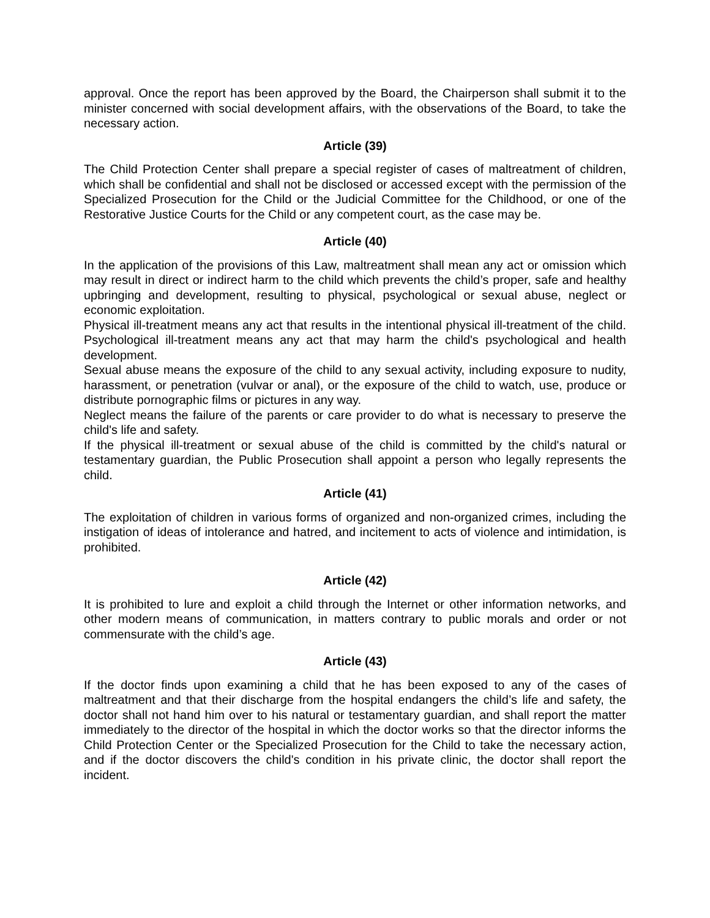approval. Once the report has been approved by the Board, the Chairperson shall submit it to the minister concerned with social development affairs, with the observations of the Board, to take the necessary action.
Article (39)
The Child Protection Center shall prepare a special register of cases of maltreatment of children, which shall be confidential and shall not be disclosed or accessed except with the permission of the Specialized Prosecution for the Child or the Judicial Committee for the Childhood, or one of the Restorative Justice Courts for the Child or any competent court, as the case may be.
Article (40)
In the application of the provisions of this Law, maltreatment shall mean any act or omission which may result in direct or indirect harm to the child which prevents the child’s proper, safe and healthy upbringing and development, resulting to physical, psychological or sexual abuse, neglect or economic exploitation.
Physical ill-treatment means any act that results in the intentional physical ill-treatment of the child. Psychological ill-treatment means any act that may harm the child's psychological and health development.
Sexual abuse means the exposure of the child to any sexual activity, including exposure to nudity, harassment, or penetration (vulvar or anal), or the exposure of the child to watch, use, produce or distribute pornographic films or pictures in any way.
Neglect means the failure of the parents or care provider to do what is necessary to preserve the child's life and safety.
If the physical ill-treatment or sexual abuse of the child is committed by the child's natural or testamentary guardian, the Public Prosecution shall appoint a person who legally represents the child.
Article (41)
The exploitation of children in various forms of organized and non-organized crimes, including the instigation of ideas of intolerance and hatred, and incitement to acts of violence and intimidation, is prohibited.
Article (42)
It is prohibited to lure and exploit a child through the Internet or other information networks, and other modern means of communication, in matters contrary to public morals and order or not commensurate with the child’s age.
Article (43)
If the doctor finds upon examining a child that he has been exposed to any of the cases of maltreatment and that their discharge from the hospital endangers the child’s life and safety, the doctor shall not hand him over to his natural or testamentary guardian, and shall report the matter immediately to the director of the hospital in which the doctor works so that the director informs the Child Protection Center or the Specialized Prosecution for the Child to take the necessary action, and if the doctor discovers the child's condition in his private clinic, the doctor shall report the incident.